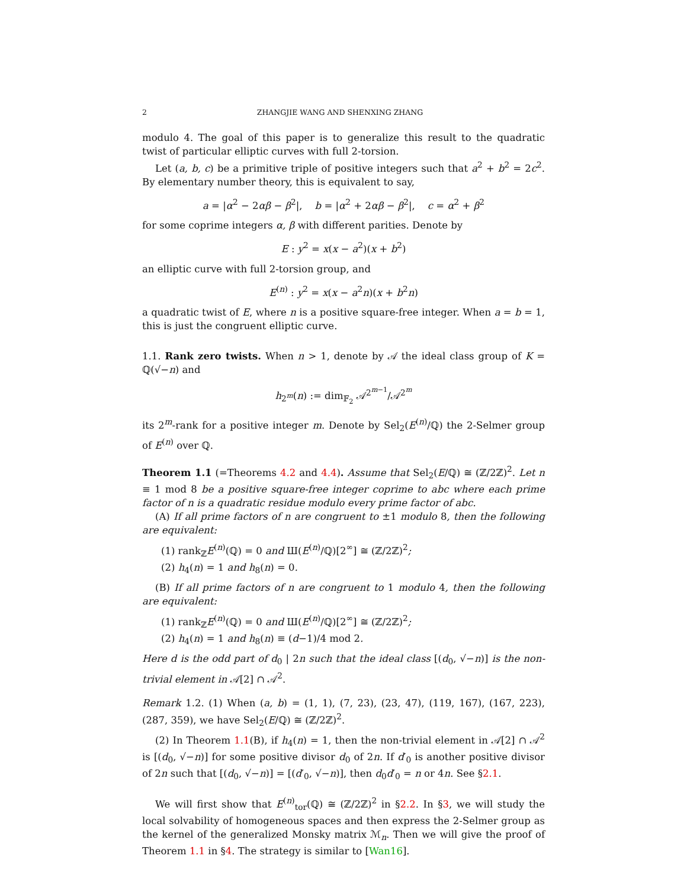2 ZHANGJIE WANG AND SHENXING ZHANG
modulo 4. The goal of this paper is to generalize this result to the quadratic twist of particular elliptic curves with full 2-torsion.
Let (a, b, c) be a primitive triple of positive integers such that a<sup>2</sup> + b<sup>2</sup> = 2c<sup>2</sup>. By elementary number theory, this is equivalent to say,
a = |α<sup>2</sup> − 2αβ − β<sup>2</sup>|, b = |α<sup>2</sup> + 2αβ − β<sup>2</sup>|, c = α<sup>2</sup> + β<sup>2</sup>
for some coprime integers α, β with different parities. Denote by
E : y<sup>2</sup> = x(x − a<sup>2</sup>)(x + b<sup>2</sup>)
an elliptic curve with full 2-torsion group, and
E<sup>(n)</sup> : y<sup>2</sup> = x(x − a<sup>2</sup>n)(x + b<sup>2</sup>n)
a quadratic twist of E, where n is a positive square-free integer. When a = b = 1, this is just the congruent elliptic curve.
1.1. Rank zero twists. When n > 1, denote by 𝒜 the ideal class group of K = ℚ(√−n) and
h<sub>2<sup>m</sup></sub>(n) := dim<sub>𝔽<sub>2</sub></sub> 𝒜<sup>2<sup>m−1</sup></sup>/𝒜<sup>2<sup>m</sup></sup>
its 2<sup>m</sup>-rank for a positive integer m. Denote by Sel<sub>2</sub>(E<sup>(n)</sup>/ℚ) the 2-Selmer group of E<sup>(n)</sup> over ℚ.
Theorem 1.1 (=Theorems 4.2 and 4.4). Assume that Sel<sub>2</sub>(E/ℚ) ≅ (ℤ/2ℤ)<sup>2</sup>. Let n ≡ 1 mod 8 be a positive square-free integer coprime to abc where each prime factor of n is a quadratic residue modulo every prime factor of abc.
(A) If all prime factors of n are congruent to ±1 modulo 8, then the following are equivalent:
(1) rank<sub>ℤ</sub>E<sup>(n)</sup>(ℚ) = 0 and Ш(E<sup>(n)</sup>/ℚ)[2<sup>∞</sup>] ≅ (ℤ/2ℤ)<sup>2</sup>;
(2) h<sub>4</sub>(n) = 1 and h<sub>8</sub>(n) = 0.
(B) If all prime factors of n are congruent to 1 modulo 4, then the following are equivalent:
(1) rank<sub>ℤ</sub>E<sup>(n)</sup>(ℚ) = 0 and Ш(E<sup>(n)</sup>/ℚ)[2<sup>∞</sup>] ≅ (ℤ/2ℤ)<sup>2</sup>;
(2) h<sub>4</sub>(n) = 1 and h<sub>8</sub>(n) ≡ (d−1)/4 mod 2.
Here d is the odd part of d<sub>0</sub> | 2n such that the ideal class [(d<sub>0</sub>, √−n)] is the non-trivial element in 𝒜[2] ∩ 𝒜<sup>2</sup>.
Remark 1.2. (1) When (a, b) = (1, 1), (7, 23), (23, 47), (119, 167), (167, 223), (287, 359), we have Sel<sub>2</sub>(E/ℚ) ≅ (ℤ/2ℤ)<sup>2</sup>.
(2) In Theorem 1.1(B), if h<sub>4</sub>(n) = 1, then the non-trivial element in 𝒜[2] ∩ 𝒜<sup>2</sup> is [(d<sub>0</sub>, √−n)] for some positive divisor d<sub>0</sub> of 2n. If d′<sub>0</sub> is another positive divisor of 2n such that [(d<sub>0</sub>, √−n)] = [(d′<sub>0</sub>, √−n)], then d<sub>0</sub>d′<sub>0</sub> = n or 4n. See §2.1.
We will first show that E<sup>(n)</sup><sub>tor</sub>(ℚ) ≅ (ℤ/2ℤ)<sup>2</sup> in §2.2. In §3, we will study the local solvability of homogeneous spaces and then express the 2-Selmer group as the kernel of the generalized Monsky matrix ℳ<sub>n</sub>. Then we will give the proof of Theorem 1.1 in §4. The strategy is similar to [Wan16].